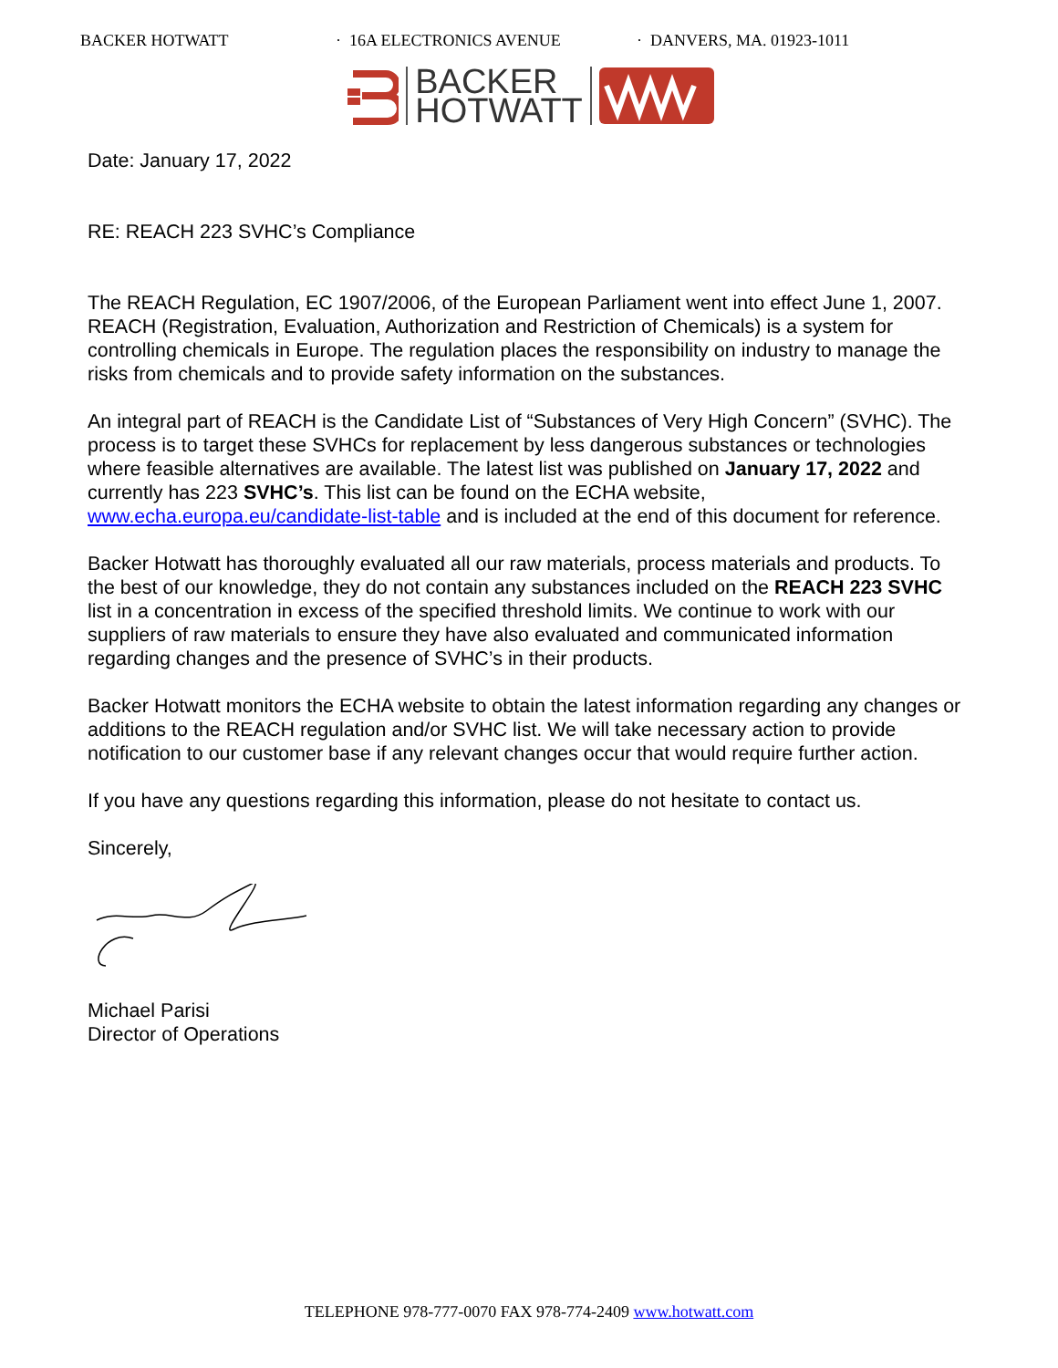BACKER HOTWATT · 16A ELECTRONICS AVENUE · DANVERS, MA. 01923-1011
BACKER
HOTWATT
Date: January 17, 2022
RE: REACH 223 SVHC’s Compliance
The REACH Regulation, EC 1907/2006, of the European Parliament went into effect June 1, 2007. REACH (Registration, Evaluation, Authorization and Restriction of Chemicals) is a system for controlling chemicals in Europe. The regulation places the responsibility on industry to manage the risks from chemicals and to provide safety information on the substances.
An integral part of REACH is the Candidate List of “Substances of Very High Concern” (SVHC). The process is to target these SVHCs for replacement by less dangerous substances or technologies where feasible alternatives are available. The latest list was published on January 17, 2022 and currently has 223 SVHC’s. This list can be found on the ECHA website, www.echa.europa.eu/candidate-list-table and is included at the end of this document for reference.
Backer Hotwatt has thoroughly evaluated all our raw materials, process materials and products. To the best of our knowledge, they do not contain any substances included on the REACH 223 SVHC list in a concentration in excess of the specified threshold limits. We continue to work with our suppliers of raw materials to ensure they have also evaluated and communicated information regarding changes and the presence of SVHC’s in their products.
Backer Hotwatt monitors the ECHA website to obtain the latest information regarding any changes or additions to the REACH regulation and/or SVHC list. We will take necessary action to provide notification to our customer base if any relevant changes occur that would require further action.
If you have any questions regarding this information, please do not hesitate to contact us.
Sincerely,
Michael Parisi
Director of Operations
TELEPHONE 978-777-0070 FAX 978-774-2409 www.hotwatt.com